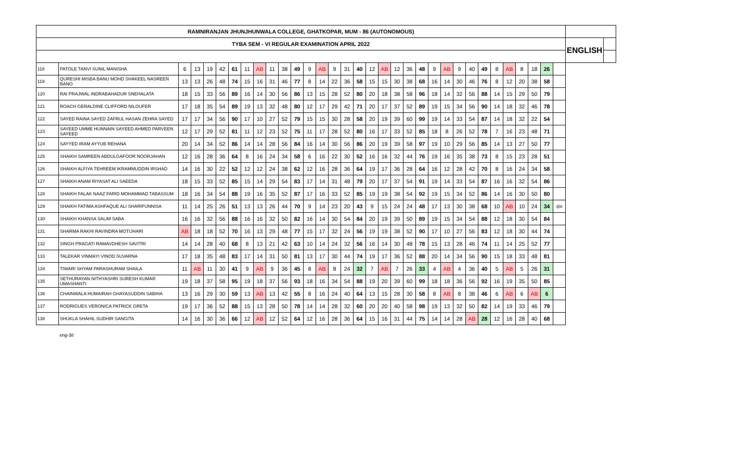| RAMNIRANJAN JHUNJHUNWALA COLLEGE, GHATKOPAR, MUM - 86 (AUTONOMOUS) | | | | | | | | | | | | | | | | | | | | | | | | | | | | | | | | | | |
| TYBA SEM - VI REGULAR EXAMINATION APRIL 2022 | | | | | | | | | | | | | | | | | | | | | | | | | | | | | | | | | ENGLISH | |
| 118 | PATOLE TANVI SUNIL MANISHA | 6 | 13 | 19 | 42 | 61 | 11 | AB | 11 | 38 | 49 | 9 | AB | 9 | 31 | 40 | 12 | AB | 12 | 36 | 48 | 9 | AB | 9 | 40 | 49 | 8 | AB | 8 | 18 | 26 | | | |
| 119 | QURESHI MISBA BANU MOHD SHAKEEL NASREEN BANO | 13 | 13 | 26 | 48 | 74 | 15 | 16 | 31 | 46 | 77 | 8 | 14 | 22 | 36 | 58 | 15 | 15 | 30 | 38 | 68 | 16 | 14 | 30 | 46 | 76 | 8 | 12 | 20 | 38 | 58 | | | |
| 120 | RAI PRAJWAL INDRABAHADUR SNEHALATA | 18 | 15 | 33 | 56 | 89 | 16 | 14 | 30 | 56 | 86 | 13 | 15 | 28 | 52 | 80 | 20 | 18 | 38 | 58 | 96 | 18 | 14 | 32 | 56 | 88 | 14 | 15 | 29 | 50 | 79 | | | |
| 121 | ROACH GERALDINE CLIFFORD NILOUFER | 17 | 18 | 35 | 54 | 89 | 19 | 13 | 32 | 48 | 80 | 12 | 17 | 29 | 42 | 71 | 20 | 17 | 37 | 52 | 89 | 19 | 15 | 34 | 56 | 90 | 14 | 18 | 32 | 46 | 78 | | | |
| 122 | SAYED RAINA SAYED ZAFRUL HASAN ZEHRA SAYED | 17 | 17 | 34 | 56 | 90 | 17 | 10 | 27 | 52 | 79 | 15 | 15 | 30 | 28 | 58 | 20 | 19 | 39 | 60 | 99 | 19 | 14 | 33 | 54 | 87 | 14 | 18 | 32 | 22 | 54 | | | |
| 123 | SAYEED UMME HUNNAIN SAYEED AHMED PARVEEN SAYEED | 12 | 17 | 29 | 52 | 81 | 11 | 12 | 23 | 52 | 75 | 11 | 17 | 28 | 52 | 80 | 16 | 17 | 33 | 52 | 85 | 18 | 8 | 26 | 52 | 78 | 7 | 16 | 23 | 48 | 71 | | | |
| 124 | SAYYED IRAM AYYUB REHANA | 20 | 14 | 34 | 52 | 86 | 14 | 14 | 28 | 56 | 84 | 16 | 14 | 30 | 56 | 86 | 20 | 19 | 39 | 58 | 97 | 19 | 10 | 29 | 56 | 85 | 14 | 13 | 27 | 50 | 77 | | | |
| 125 | SHAIKH SAMREEN ABDULGAFOOR NOORJAHAN | 12 | 16 | 28 | 36 | 64 | 8 | 16 | 24 | 34 | 58 | 6 | 16 | 22 | 30 | 52 | 16 | 16 | 32 | 44 | 76 | 19 | 16 | 35 | 38 | 73 | 8 | 15 | 23 | 28 | 51 | | | |
| 126 | SHAIKH ALFIYA TEHREEM IKRAMMUDDIN IRSHAD | 14 | 16 | 30 | 22 | 52 | 12 | 12 | 24 | 38 | 62 | 12 | 16 | 28 | 36 | 64 | 19 | 17 | 36 | 28 | 64 | 16 | 12 | 28 | 42 | 70 | 8 | 16 | 24 | 34 | 58 | | | |
| 127 | SHAIKH ANAM RIYASAT ALI SAEEDA | 18 | 15 | 33 | 52 | 85 | 15 | 14 | 29 | 54 | 83 | 17 | 14 | 31 | 48 | 79 | 20 | 17 | 37 | 54 | 91 | 19 | 14 | 33 | 54 | 87 | 16 | 16 | 32 | 54 | 86 | | | |
| 128 | SHAIKH FALAK NAAZ FARID MOHAMMAD TABASSUM | 18 | 16 | 34 | 54 | 88 | 19 | 16 | 35 | 52 | 87 | 17 | 16 | 33 | 52 | 85 | 19 | 19 | 38 | 54 | 92 | 19 | 15 | 34 | 52 | 86 | 14 | 16 | 30 | 50 | 80 | | | |
| 129 | SHAIKH FATIMA ASHFAQUE ALI SHARIFUNNISA | 11 | 14 | 25 | 26 | 51 | 13 | 13 | 26 | 44 | 70 | 9 | 14 | 23 | 20 | 43 | 9 | 15 | 24 | 24 | 48 | 17 | 13 | 30 | 38 | 68 | 10 | AB | 10 | 24 | 34 | @6 | | |
| 130 | SHAIKH KHANSA SALIM SABA | 16 | 16 | 32 | 56 | 88 | 16 | 16 | 32 | 50 | 82 | 16 | 14 | 30 | 54 | 84 | 20 | 19 | 39 | 50 | 89 | 19 | 15 | 34 | 54 | 88 | 12 | 18 | 30 | 54 | 84 | | | |
| 131 | SHARMA RAKHI RAVINDRA MOTIJHARI | AB | 18 | 18 | 52 | 70 | 16 | 13 | 29 | 48 | 77 | 15 | 17 | 32 | 24 | 56 | 19 | 19 | 38 | 52 | 90 | 17 | 10 | 27 | 56 | 83 | 12 | 18 | 30 | 44 | 74 | | | |
| 132 | SINGH PRAGATI RAMAVDHESH SAVITRI | 14 | 14 | 28 | 40 | 68 | 8 | 13 | 21 | 42 | 63 | 10 | 14 | 24 | 32 | 56 | 16 | 14 | 30 | 48 | 78 | 15 | 13 | 28 | 46 | 74 | 11 | 14 | 25 | 52 | 77 | | | |
| 133 | TALEKAR VINMAYI VINOD SUVARNA | 17 | 18 | 35 | 48 | 83 | 17 | 14 | 31 | 50 | 81 | 13 | 17 | 30 | 44 | 74 | 19 | 17 | 36 | 52 | 88 | 20 | 14 | 34 | 56 | 90 | 15 | 18 | 33 | 48 | 81 | | | |
| 134 | TIWARI SHYAM PARASHURAM SHAILA | 11 | AB | 11 | 30 | 41 | 9 | AB | 9 | 36 | 45 | 8 | AB | 8 | 24 | 32 | 7 | AB | 7 | 26 | 33 | 4 | AB | 4 | 36 | 40 | 5 | AB | 5 | 26 | 31 | | | |
| 135 | SETHURAYAN NITHYASHRI SURESH KUMAR UMASHANTI | 19 | 18 | 37 | 58 | 95 | 19 | 18 | 37 | 56 | 93 | 18 | 16 | 34 | 54 | 88 | 19 | 20 | 39 | 60 | 99 | 18 | 18 | 36 | 56 | 92 | 16 | 19 | 35 | 50 | 85 | | | |
| 136 | CHAINWALA HUMAIRAH GHAYASUDDIN SABIHA | 13 | 16 | 29 | 30 | 59 | 13 | AB | 13 | 42 | 55 | 8 | 16 | 24 | 40 | 64 | 13 | 15 | 28 | 30 | 58 | 8 | AB | 8 | 38 | 46 | 6 | AB | 6 | AB | 6 | | | |
| 137 | RODRIGUES VERONICA PATRICK GRETA | 19 | 17 | 36 | 52 | 88 | 15 | 13 | 28 | 50 | 78 | 14 | 14 | 28 | 32 | 60 | 20 | 20 | 40 | 58 | 98 | 19 | 13 | 32 | 50 | 82 | 14 | 19 | 33 | 46 | 79 | | | |
| 138 | SHUKLA SHAHIL SUDHIR SANGITA | 14 | 16 | 30 | 36 | 66 | 12 | AB | 12 | 52 | 64 | 12 | 16 | 28 | 36 | 64 | 15 | 16 | 31 | 44 | 75 | 14 | 14 | 28 | AB | 28 | 12 | 16 | 28 | 40 | 68 | | | |
| | eng-38 | | | | | | | | | | | | | | | | | | | | | | | | | | | | | | | | | |